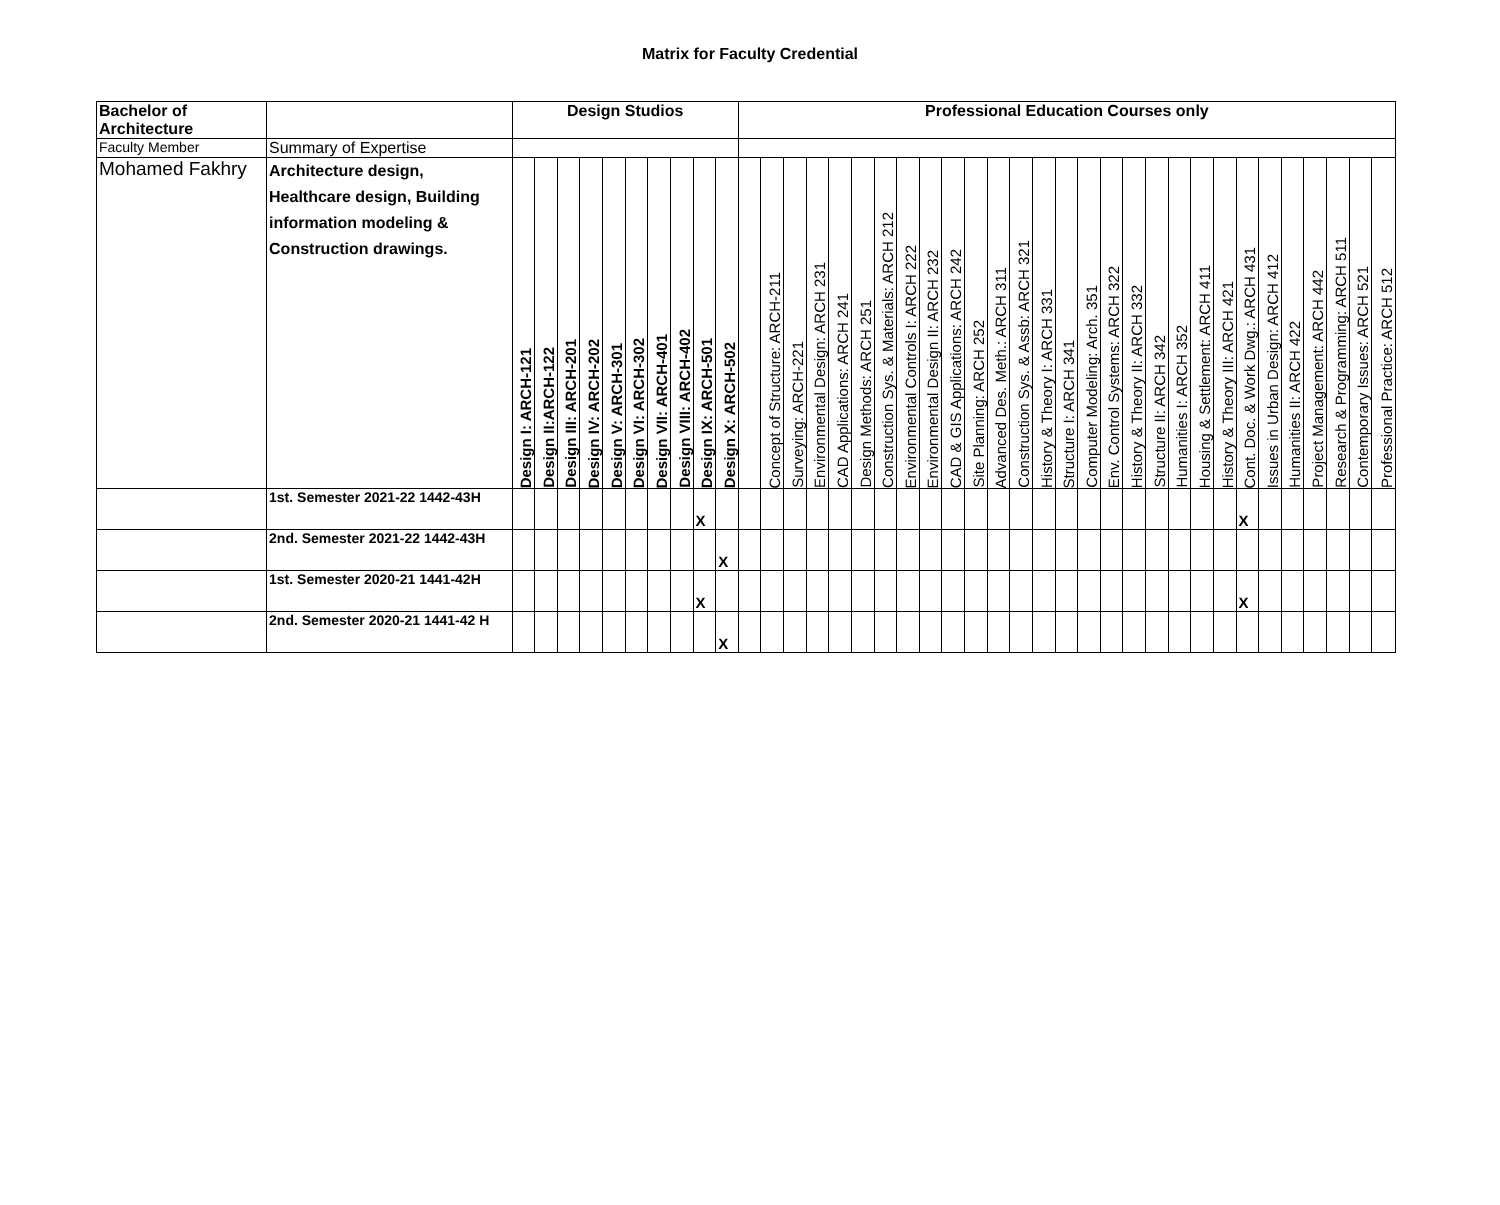Matrix for Faculty Credential
| Bachelor of Architecture | | Design Studios | | | | | | | | | | Professional Education Courses only | | | | | | | | | | | | | | | | | | | | | | | | | | | | |
| --- | --- | --- | --- | --- | --- | --- | --- | --- | --- | --- | --- | --- | --- | --- | --- | --- | --- | --- | --- | --- | --- | --- | --- | --- | --- | --- | --- | --- | --- | --- | --- | --- | --- | --- | --- | --- | --- | --- | --- | --- |
| Faculty Member | Summary of Expertise | | | | | | | | | | | | | | | | | | | | | | | | | | | | | | | | | | | | | | | |
| Mohamed Fakhry | Architecture design, Healthcare design, Building information modeling & Construction drawings. | Design I: ARCH-121 | Design II:ARCH-122 | Design III: ARCH-201 | Design IV: ARCH-202 | Design V: ARCH-301 | Design VI: ARCH-302 | Design VII: ARCH-401 | Design VIII: ARCH-402 | Design IX: ARCH-501 | Design X: ARCH-502 | | Concept of Structure: ARCH-211 | Surveying: ARCH-221 | Environmental Design: ARCH 231 | CAD Applications: ARCH 241 | Design Methods: ARCH 251 | Construction Sys. & Materials: ARCH 212 | Environmental Controls I: ARCH 222 | Environmental Design II: ARCH 232 | CAD & GIS Applications: ARCH 242 | Site Planning: ARCH 252 | Advanced Des. Meth.: ARCH 311 | Construction Sys. & Assb: ARCH 321 | History & Theory I: ARCH 331 | Structure I: ARCH 341 | Computer Modeling: Arch. 351 | Env. Control Systems: ARCH 322 | History & Theory II: ARCH 332 | Structure II: ARCH 342 | Humanities I: ARCH 352 | Housing & Settlement: ARCH 411 | History & Theory III: ARCH 421 | Cont. Doc. & Work Dwg.: ARCH 431 | Issues in Urban Design: ARCH 412 | Humanities II: ARCH 422 | Project Management: ARCH 442 | Research & Programming: ARCH 511 | Contemporary Issues: ARCH 521 | Professional Practice: ARCH 512 |
| | 1st. Semester 2021-22 1442-43H | | | | | | | | | X | | | | | | | | | | | | | | | | | | | | | | | | X | | | | | | |
| | 2nd. Semester 2021-22 1442-43H | | | | | | | | | | X | | | | | | | | | | | | | | | | | | | | | | | | | | | | | |
| | 1st. Semester 2020-21 1441-42H | | | | | | | | | X | | | | | | | | | | | | | | | | | | | | | | | | X | | | | | | |
| | 2nd. Semester 2020-21 1441-42 H | | | | | | | | | | X | | | | | | | | | | | | | | | | | | | | | | | | | | | | | |